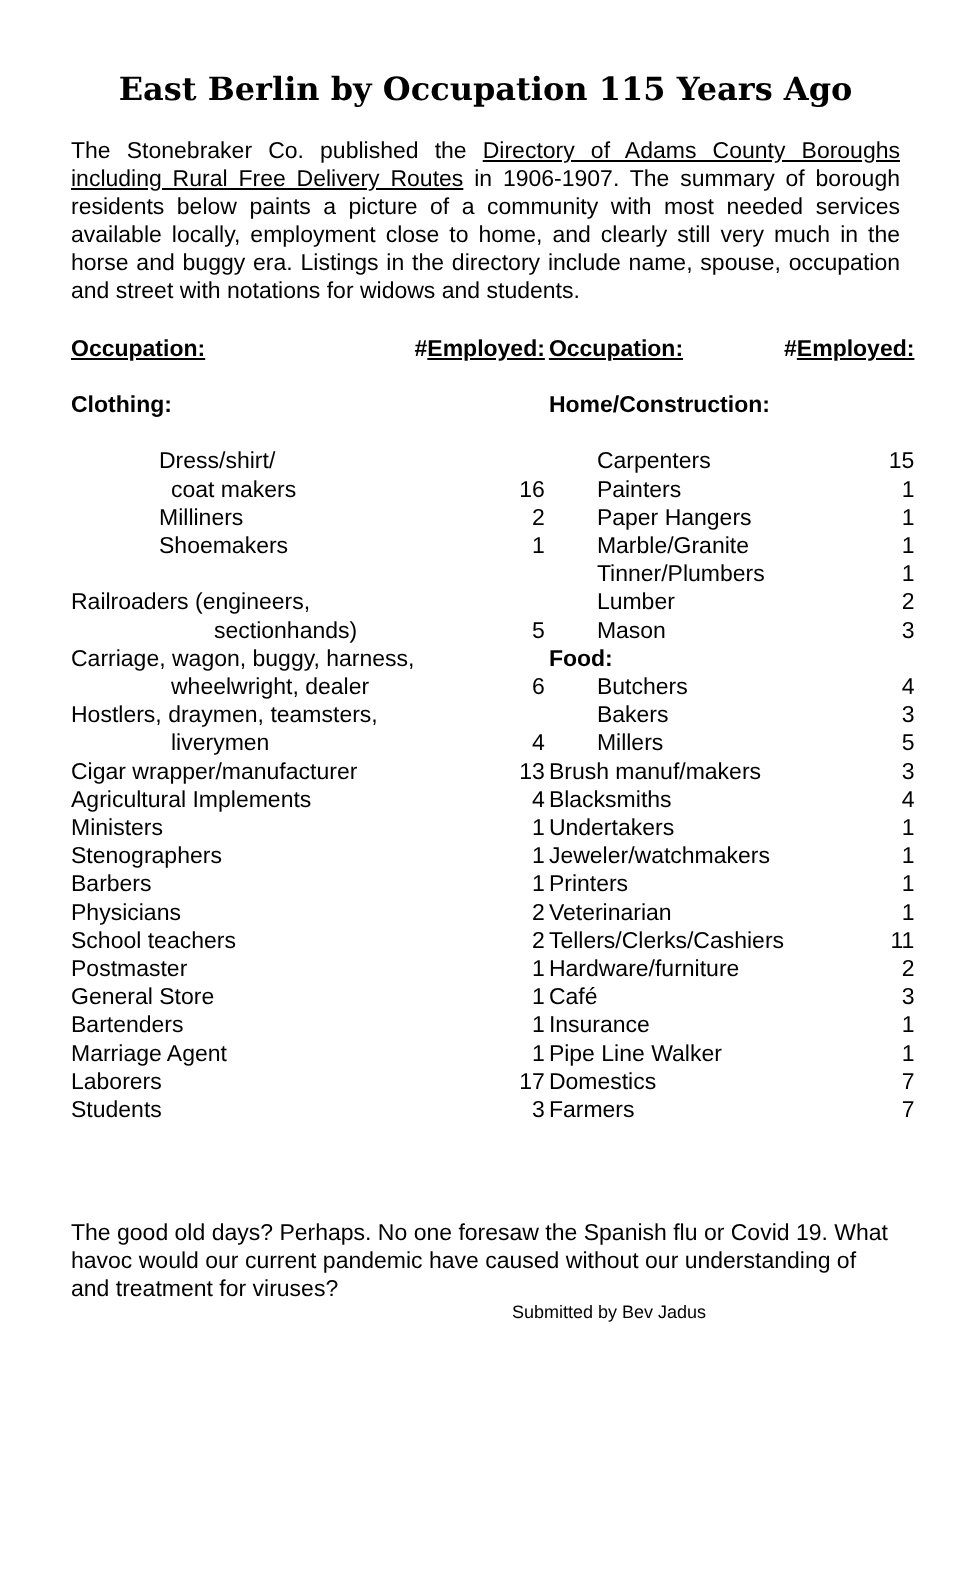East Berlin by Occupation 115 Years Ago
The Stonebraker Co. published the Directory of Adams County Boroughs including Rural Free Delivery Routes in 1906-1907. The summary of borough residents below paints a picture of a community with most needed services available locally, employment close to home, and clearly still very much in the horse and buggy era. Listings in the directory include name, spouse, occupation and street with notations for widows and students.
| Occupation: | # Employed: |
| Clothing: | |
| Dress/shirt/ | |
| coat makers | 16 |
| Milliners | 2 |
| Shoemakers | 1 |
| Railroaders (engineers, | |
| sectionhands) | 5 |
| Carriage, wagon, buggy, harness, | |
| wheelwright, dealer | 6 |
| Hostlers, draymen, teamsters, | |
| liverymen | 4 |
| Cigar wrapper/manufacturer | 13 |
| Agricultural Implements | 4 |
| Ministers | 1 |
| Stenographers | 1 |
| Barbers | 1 |
| Physicians | 2 |
| School teachers | 2 |
| Postmaster | 1 |
| General Store | 1 |
| Bartenders | 1 |
| Marriage Agent | 1 |
| Laborers | 17 |
| Students | 3 |
| Occupation: | # Employed: |
| Home/Construction: | |
| Carpenters | 15 |
| Painters | 1 |
| Paper Hangers | 1 |
| Marble/Granite | 1 |
| Tinner/Plumbers | 1 |
| Lumber | 2 |
| Mason | 3 |
| Food: | |
| Butchers | 4 |
| Bakers | 3 |
| Millers | 5 |
| Brush manuf/makers | 3 |
| Blacksmiths | 4 |
| Undertakers | 1 |
| Jeweler/watchmakers | 1 |
| Printers | 1 |
| Veterinarian | 1 |
| Tellers/Clerks/Cashiers | 11 |
| Hardware/furniture | 2 |
| Café | 3 |
| Insurance | 1 |
| Pipe Line Walker | 1 |
| Domestics | 7 |
| Farmers | 7 |
The good old days? Perhaps. No one foresaw the Spanish flu or Covid 19. What havoc would our current pandemic have caused without our understanding of and treatment for viruses?
Submitted by Bev Jadus